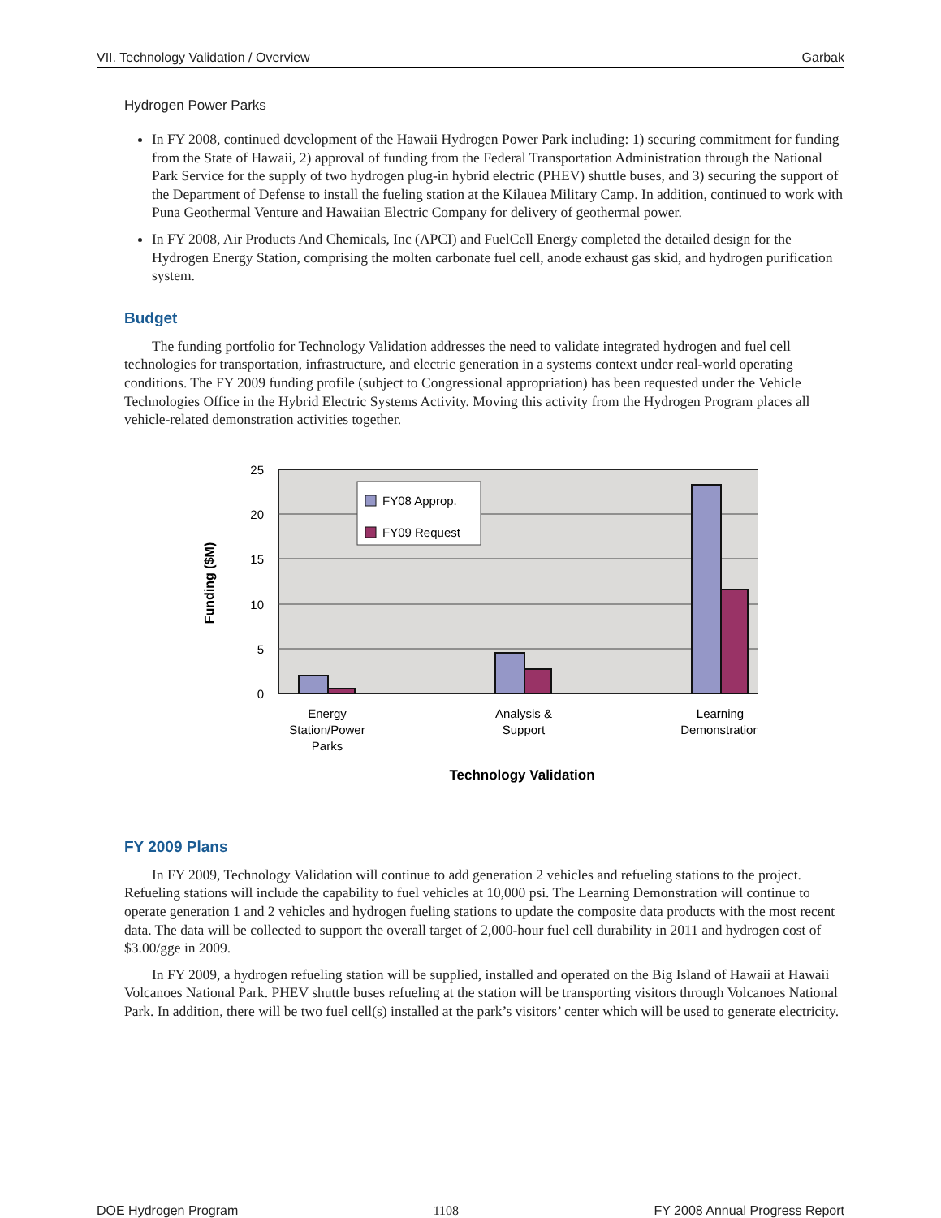VII. Technology Validation / Overview Garbak
Hydrogen Power Parks
In FY 2008, continued development of the Hawaii Hydrogen Power Park including: 1) securing commitment for funding from the State of Hawaii, 2) approval of funding from the Federal Transportation Administration through the National Park Service for the supply of two hydrogen plug-in hybrid electric (PHEV) shuttle buses, and 3) securing the support of the Department of Defense to install the fueling station at the Kilauea Military Camp. In addition, continued to work with Puna Geothermal Venture and Hawaiian Electric Company for delivery of geothermal power.
In FY 2008, Air Products And Chemicals, Inc (APCI) and FuelCell Energy completed the detailed design for the Hydrogen Energy Station, comprising the molten carbonate fuel cell, anode exhaust gas skid, and hydrogen purification system.
Budget
The funding portfolio for Technology Validation addresses the need to validate integrated hydrogen and fuel cell technologies for transportation, infrastructure, and electric generation in a systems context under real-world operating conditions. The FY 2009 funding profile (subject to Congressional appropriation) has been requested under the Vehicle Technologies Office in the Hybrid Electric Systems Activity. Moving this activity from the Hydrogen Program places all vehicle-related demonstration activities together.
25
20
15
10
5
0
FY08 Approp.
FY09 Request
Funding ($M)
Energy
Station/Power
Parks
Analysis &
Support
Learning
Demonstration
Technology Validation
FY 2009 Plans
In FY 2009, Technology Validation will continue to add generation 2 vehicles and refueling stations to the project. Refueling stations will include the capability to fuel vehicles at 10,000 psi. The Learning Demonstration will continue to operate generation 1 and 2 vehicles and hydrogen fueling stations to update the composite data products with the most recent data. The data will be collected to support the overall target of 2,000-hour fuel cell durability in 2011 and hydrogen cost of $3.00/gge in 2009.
In FY 2009, a hydrogen refueling station will be supplied, installed and operated on the Big Island of Hawaii at Hawaii Volcanoes National Park. PHEV shuttle buses refueling at the station will be transporting visitors through Volcanoes National Park. In addition, there will be two fuel cell(s) installed at the park’s visitors’ center which will be used to generate electricity.
DOE Hydrogen Program 1108 FY 2008 Annual Progress Report